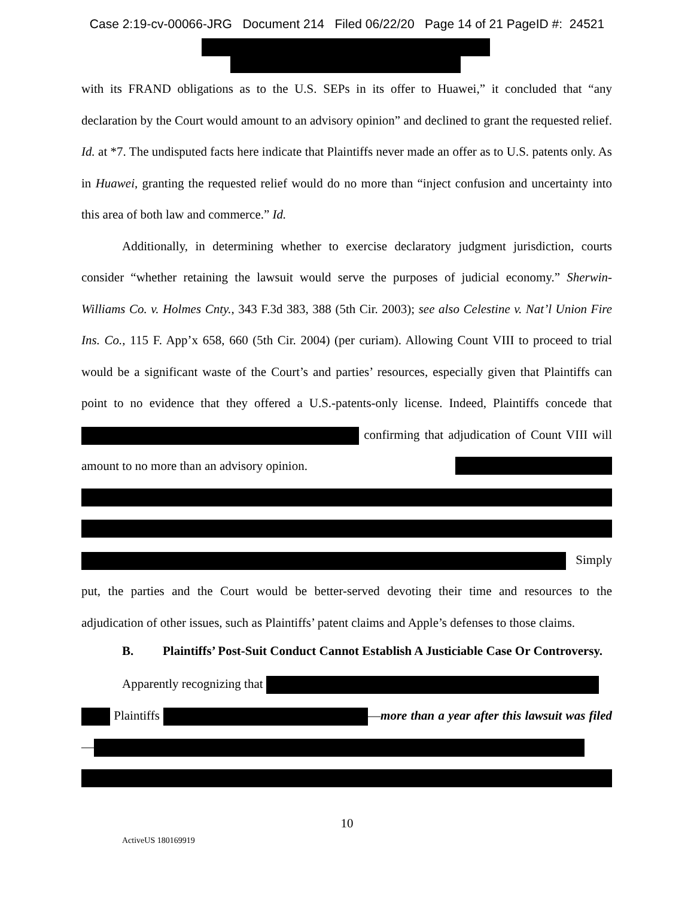Case 2:19-cv-00066-JRG Document 214 Filed 06/22/20 Page 14 of 21 PageID #: 24521
with its FRAND obligations as to the U.S. SEPs in its offer to Huawei,” it concluded that “any declaration by the Court would amount to an advisory opinion” and declined to grant the requested relief. Id. at *7. The undisputed facts here indicate that Plaintiffs never made an offer as to U.S. patents only. As in Huawei, granting the requested relief would do no more than “inject confusion and uncertainty into this area of both law and commerce.” Id.
Additionally, in determining whether to exercise declaratory judgment jurisdiction, courts consider “whether retaining the lawsuit would serve the purposes of judicial economy.” Sherwin-Williams Co. v. Holmes Cnty., 343 F.3d 383, 388 (5th Cir. 2003); see also Celestine v. Nat’l Union Fire Ins. Co., 115 F. App’x 658, 660 (5th Cir. 2004) (per curiam). Allowing Count VIII to proceed to trial would be a significant waste of the Court’s and parties’ resources, especially given that Plaintiffs can point to no evidence that they offered a U.S.-patents-only license. Indeed, Plaintiffs concede that confirming that adjudication of Count VIII will amount to no more than an advisory opinion.
Simply
put, the parties and the Court would be better-served devoting their time and resources to the adjudication of other issues, such as Plaintiffs’ patent claims and Apple’s defenses to those claims.
B. Plaintiffs’ Post-Suit Conduct Cannot Establish A Justiciable Case Or Controversy.
Apparently recognizing that
Plaintiffs —more than a year after this lawsuit was filed—
10
ActiveUS 180169919